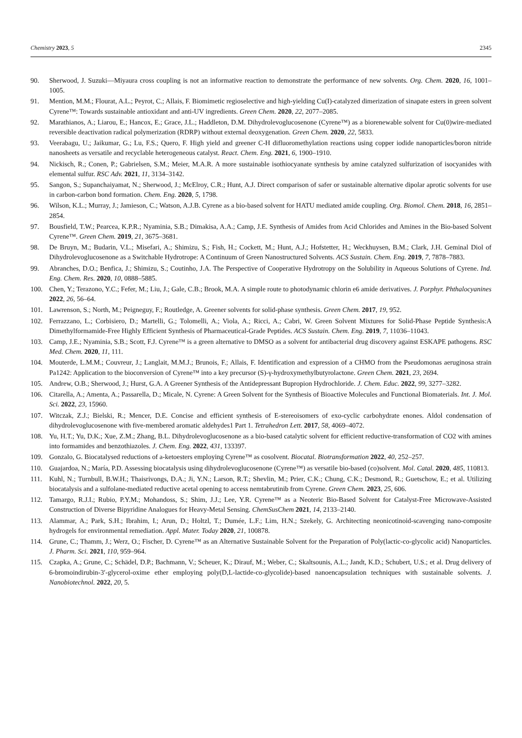Chemistry 2023, 5 2345
90. Sherwood, J. Suzuki—Miyaura cross coupling is not an informative reaction to demonstrate the performance of new solvents. Org. Chem. 2020, 16, 1001–1005.
91. Mention, M.M.; Flourat, A.L.; Peyrot, C.; Allais, F. Biomimetic regioselective and high-yielding Cu(I)-catalyzed dimerization of sinapate esters in green solvent Cyrene™: Towards sustainable antioxidant and anti-UV ingredients. Green Chem. 2020, 22, 2077–2085.
92. Marathianos, A.; Liarou, E.; Hancox, E.; Grace, J.L.; Haddleton, D.M. Dihydrolevoglucosenone (Cyrene™) as a biorenewable solvent for Cu(0)wire-mediated reversible deactivation radical polymerization (RDRP) without external deoxygenation. Green Chem. 2020, 22, 5833.
93. Veerabagu, U.; Jaikumar, G.; Lu, F.S.; Quero, F. High yield and greener C-H difluoromethylation reactions using copper iodide nanoparticles/boron nitride nanosheets as versatile and recyclable heterogeneous catalyst. React. Chem. Eng. 2021, 6, 1900–1910.
94. Nickisch, R.; Conen, P.; Gabrielsen, S.M.; Meier, M.A.R. A more sustainable isothiocyanate synthesis by amine catalyzed sulfurization of isocyanides with elemental sulfur. RSC Adv. 2021, 11, 3134–3142.
95. Sangon, S.; Supanchaiyamat, N.; Sherwood, J.; McElroy, C.R.; Hunt, A.J. Direct comparison of safer or sustainable alternative dipolar aprotic solvents for use in carbon-carbon bond formation. Chem. Eng. 2020, 5, 1798.
96. Wilson, K.L.; Murray, J.; Jamieson, C.; Watson, A.J.B. Cyrene as a bio-based solvent for HATU mediated amide coupling. Org. Biomol. Chem. 2018, 16, 2851–2854.
97. Bousfield, T.W.; Pearcea, K.P.R.; Nyaminia, S.B.; Dimakisa, A.A.; Camp, J.E. Synthesis of Amides from Acid Chlorides and Amines in the Bio-based Solvent Cyrene™. Green Chem. 2019, 21, 3675–3681.
98. De Bruyn, M.; Budarin, V.L.; Misefari, A.; Shimizu, S.; Fish, H.; Cockett, M.; Hunt, A.J.; Hofstetter, H.; Weckhuysen, B.M.; Clark, J.H. Geminal Diol of Dihydrolevoglucosenone as a Switchable Hydrotrope: A Continuum of Green Nanostructured Solvents. ACS Sustain. Chem. Eng. 2019, 7, 7878–7883.
99. Abranches, D.O.; Benfica, J.; Shimizu, S.; Coutinho, J.A. The Perspective of Cooperative Hydrotropy on the Solubility in Aqueous Solutions of Cyrene. Ind. Eng. Chem. Res. 2020, 10, 0888–5885.
100. Chen, Y.; Terazono, Y.C.; Fefer, M.; Liu, J.; Gale, C.B.; Brook, M.A. A simple route to photodynamic chlorin e6 amide derivatives. J. Porphyr. Phthalocyanines 2022, 26, 56–64.
101. Lawrenson, S.; North, M.; Peigneguy, F.; Routledge, A. Greener solvents for solid-phase synthesis. Green Chem. 2017, 19, 952.
102. Ferrazzano, L.; Corbisiero, D.; Martelli, G.; Tolomelli, A.; Viola, A.; Ricci, A.; Cabri, W. Green Solvent Mixtures for Solid-Phase Peptide Synthesis:A Dimethylformamide-Free Highly Efficient Synthesis of Pharmaceutical-Grade Peptides. ACS Sustain. Chem. Eng. 2019, 7, 11036–11043.
103. Camp, J.E.; Nyaminia, S.B.; Scott, F.J. Cyrene™ is a green alternative to DMSO as a solvent for antibacterial drug discovery against ESKAPE pathogens. RSC Med. Chem. 2020, 11, 111.
104. Mouterde, L.M.M.; Couvreur, J.; Langlait, M.M.J.; Brunois, F.; Allais, F. Identification and expression of a CHMO from the Pseudomonas aeruginosa strain Pa1242: Application to the bioconversion of Cyrene™ into a key precursor (S)-γ-hydroxymethylbutyrolactone. Green Chem. 2021, 23, 2694.
105. Andrew, O.B.; Sherwood, J.; Hurst, G.A. A Greener Synthesis of the Antidepressant Bupropion Hydrochloride. J. Chem. Educ. 2022, 99, 3277–3282.
106. Citarella, A.; Amenta, A.; Passarella, D.; Micale, N. Cyrene: A Green Solvent for the Synthesis of Bioactive Molecules and Functional Biomaterials. Int. J. Mol. Sci. 2022, 23, 15960.
107. Witczak, Z.J.; Bielski, R.; Mencer, D.E. Concise and efficient synthesis of E-stereoisomers of exo-cyclic carbohydrate enones. Aldol condensation of dihydrolevoglucosenone with five-membered aromatic aldehydes1 Part 1. Tetrahedron Lett. 2017, 58, 4069–4072.
108. Yu, H.T.; Yu, D.K.; Xue, Z.M.; Zhang, B.L. Dihydrolevoglucosenone as a bio-based catalytic solvent for efficient reductive-transformation of CO2 with amines into formamides and benzothiazoles. J. Chem. Eng. 2022, 431, 133397.
109. Gonzalo, G. Biocatalysed reductions of a-ketoesters employing Cyrene™ as cosolvent. Biocatal. Biotransformation 2022, 40, 252–257.
110. Guajardoa, N.; María, P.D. Assessing biocatalysis using dihydrolevoglucosenone (Cyrene™) as versatile bio-based (co)solvent. Mol. Catal. 2020, 485, 110813.
111. Kuhl, N.; Turnbull, B.W.H.; Thaisrivongs, D.A.; Ji, Y.N.; Larson, R.T.; Shevlin, M.; Prier, C.K.; Chung, C.K.; Desmond, R.; Guetschow, E.; et al. Utilizing biocatalysis and a sulfolane-mediated reductive acetal opening to access nemtabrutinib from Cyrene. Green Chem. 2023, 25, 606.
112. Tamargo, R.J.I.; Rubio, P.Y.M.; Mohandoss, S.; Shim, J.J.; Lee, Y.R. Cyrene™ as a Neoteric Bio-Based Solvent for Catalyst-Free Microwave-Assisted Construction of Diverse Bipyridine Analogues for Heavy-Metal Sensing. ChemSusChem 2021, 14, 2133–2140.
113. Alammar, A.; Park, S.H.; Ibrahim, I.; Arun, D.; Holtzl, T.; Dumée, L.F.; Lim, H.N.; Szekely, G. Architecting neonicotinoid-scavenging nano-composite hydrogels for environmental remediation. Appl. Mater. Today 2020, 21, 100878.
114. Grune, C.; Thamm, J.; Werz, O.; Fischer, D. Cyrene™ as an Alternative Sustainable Solvent for the Preparation of Poly(lactic-co-glycolic acid) Nanoparticles. J. Pharm. Sci. 2021, 110, 959–964.
115. Czapka, A.; Grune, C.; Schädel, D.P.; Bachmann, V.; Scheuer, K.; Dirauf, M.; Weber, C.; Skaltsounis, A.L.; Jandt, K.D.; Schubert, U.S.; et al. Drug delivery of 6-bromoindirubin-3′-glycerol-oxime ether employing poly(D,L-lactide-co-glycolide)-based nanoencapsulation techniques with sustainable solvents. J. Nanobiotechnol. 2022, 20, 5.